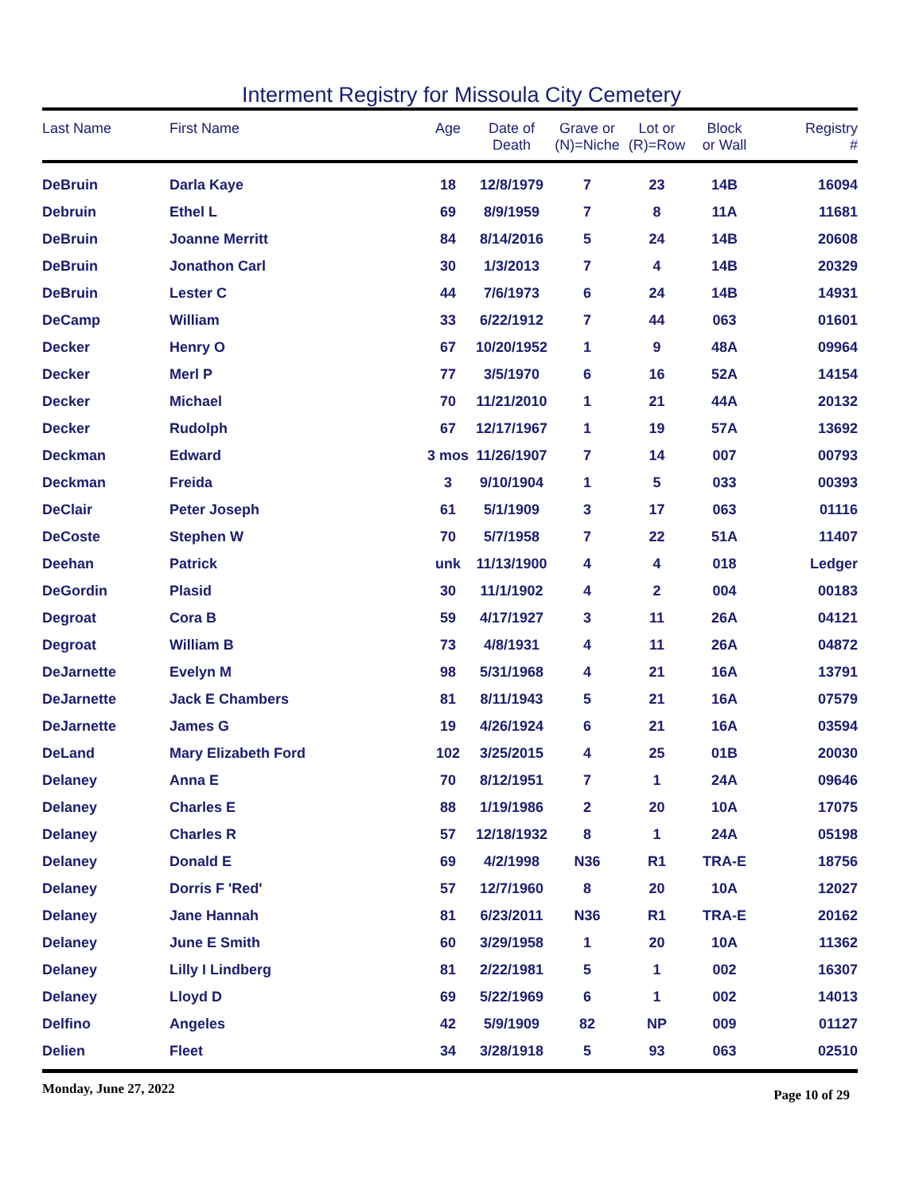Interment Registry for Missoula City Cemetery
| Last Name | First Name | Age | Date of Death | Grave or (N)=Niche | Lot or (R)=Row | Block or Wall | Registry # |
| --- | --- | --- | --- | --- | --- | --- | --- |
| DeBruin | Darla Kaye | 18 | 12/8/1979 | 7 | 23 | 14B | 16094 |
| Debruin | Ethel L | 69 | 8/9/1959 | 7 | 8 | 11A | 11681 |
| DeBruin | Joanne Merritt | 84 | 8/14/2016 | 5 | 24 | 14B | 20608 |
| DeBruin | Jonathon Carl | 30 | 1/3/2013 | 7 | 4 | 14B | 20329 |
| DeBruin | Lester C | 44 | 7/6/1973 | 6 | 24 | 14B | 14931 |
| DeCamp | William | 33 | 6/22/1912 | 7 | 44 | 063 | 01601 |
| Decker | Henry O | 67 | 10/20/1952 | 1 | 9 | 48A | 09964 |
| Decker | Merl P | 77 | 3/5/1970 | 6 | 16 | 52A | 14154 |
| Decker | Michael | 70 | 11/21/2010 | 1 | 21 | 44A | 20132 |
| Decker | Rudolph | 67 | 12/17/1967 | 1 | 19 | 57A | 13692 |
| Deckman | Edward | 3 mos | 11/26/1907 | 7 | 14 | 007 | 00793 |
| Deckman | Freida | 3 | 9/10/1904 | 1 | 5 | 033 | 00393 |
| DeClair | Peter Joseph | 61 | 5/1/1909 | 3 | 17 | 063 | 01116 |
| DeCoste | Stephen W | 70 | 5/7/1958 | 7 | 22 | 51A | 11407 |
| Deehan | Patrick | unk | 11/13/1900 | 4 | 4 | 018 | Ledger |
| DeGordin | Plasid | 30 | 11/1/1902 | 4 | 2 | 004 | 00183 |
| Degroat | Cora B | 59 | 4/17/1927 | 3 | 11 | 26A | 04121 |
| Degroat | William B | 73 | 4/8/1931 | 4 | 11 | 26A | 04872 |
| DeJarnette | Evelyn M | 98 | 5/31/1968 | 4 | 21 | 16A | 13791 |
| DeJarnette | Jack E Chambers | 81 | 8/11/1943 | 5 | 21 | 16A | 07579 |
| DeJarnette | James G | 19 | 4/26/1924 | 6 | 21 | 16A | 03594 |
| DeLand | Mary Elizabeth Ford | 102 | 3/25/2015 | 4 | 25 | 01B | 20030 |
| Delaney | Anna E | 70 | 8/12/1951 | 7 | 1 | 24A | 09646 |
| Delaney | Charles E | 88 | 1/19/1986 | 2 | 20 | 10A | 17075 |
| Delaney | Charles R | 57 | 12/18/1932 | 8 | 1 | 24A | 05198 |
| Delaney | Donald E | 69 | 4/2/1998 | N36 | R1 | TRA-E | 18756 |
| Delaney | Dorris F 'Red' | 57 | 12/7/1960 | 8 | 20 | 10A | 12027 |
| Delaney | Jane Hannah | 81 | 6/23/2011 | N36 | R1 | TRA-E | 20162 |
| Delaney | June E Smith | 60 | 3/29/1958 | 1 | 20 | 10A | 11362 |
| Delaney | Lilly I Lindberg | 81 | 2/22/1981 | 5 | 1 | 002 | 16307 |
| Delaney | Lloyd D | 69 | 5/22/1969 | 6 | 1 | 002 | 14013 |
| Delfino | Angeles | 42 | 5/9/1909 | 82 | NP | 009 | 01127 |
| Delien | Fleet | 34 | 3/28/1918 | 5 | 93 | 063 | 02510 |
Monday, June 27, 2022 Page 10 of 29